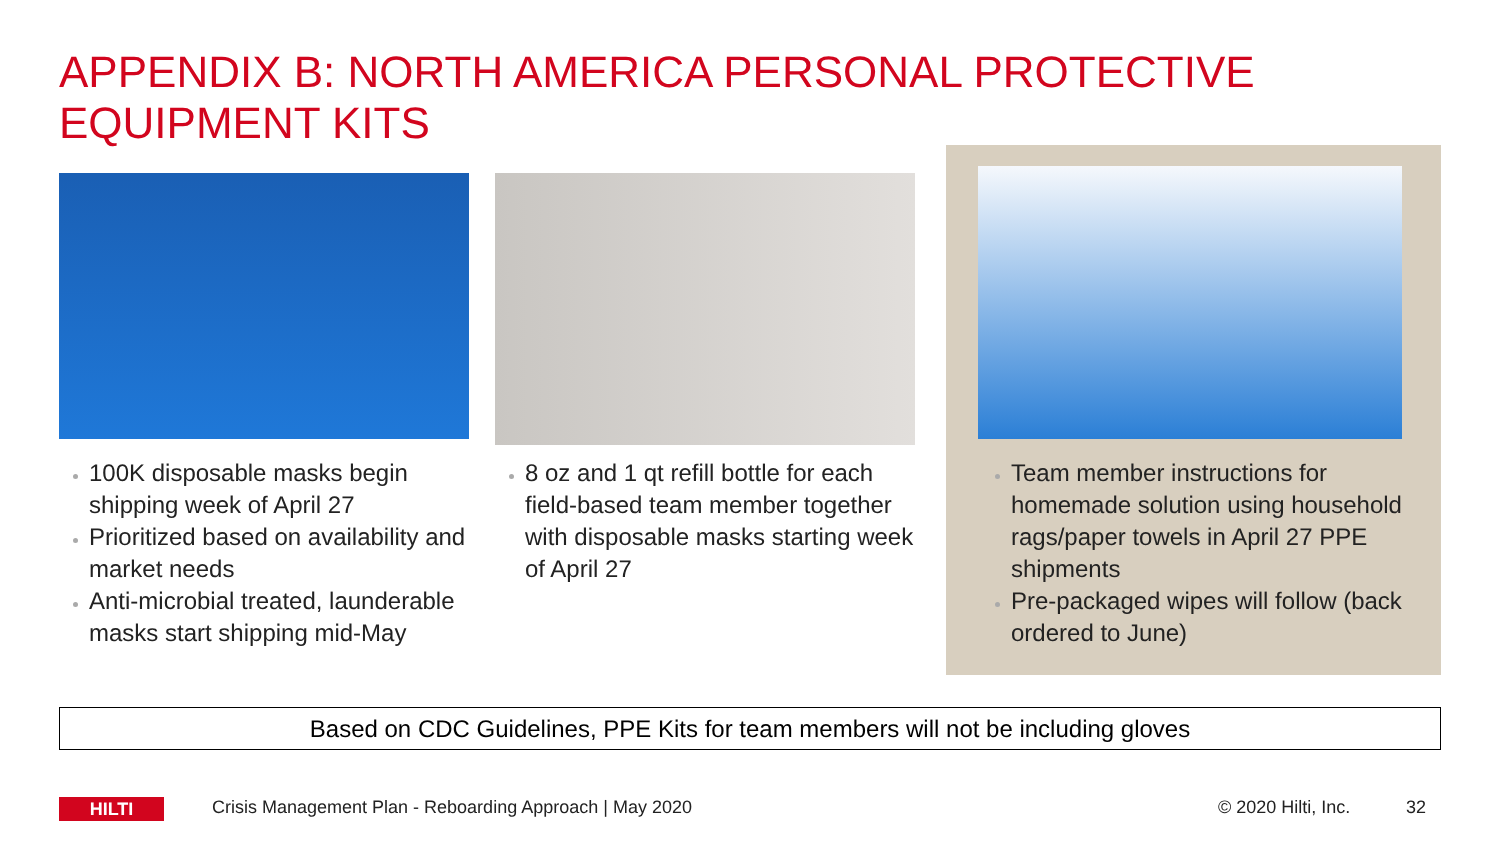APPENDIX B: NORTH AMERICA PERSONAL PROTECTIVE EQUIPMENT KITS
100K disposable masks begin shipping week of April 27
Prioritized based on availability and market needs
Anti-microbial treated, launderable masks start shipping mid-May
8 oz and 1 qt refill bottle for each field-based team member together with disposable masks starting week of April 27
Team member instructions for homemade solution using household rags/paper towels in April 27 PPE shipments
Pre-packaged wipes will follow (back ordered to June)
Based on CDC Guidelines, PPE Kits for team members will not be including gloves
HILTI
Crisis Management Plan - Reboarding Approach | May 2020
© 2020 Hilti, Inc. 32